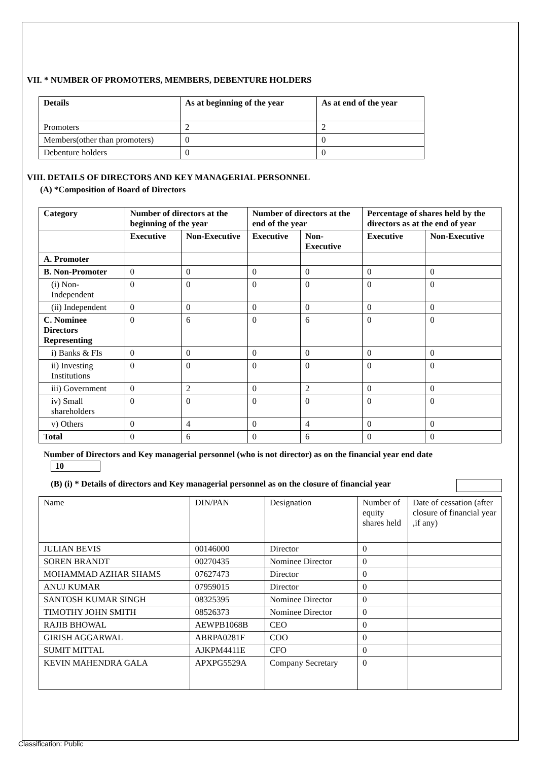VII. * NUMBER OF PROMOTERS, MEMBERS, DEBENTURE HOLDERS
| Details | As at beginning of the year | As at end of the year |
| --- | --- | --- |
| Promoters | 2 | 2 |
| Members(other than promoters) | 0 | 0 |
| Debenture holders | 0 | 0 |
VIII. DETAILS OF DIRECTORS AND KEY MANAGERIAL PERSONNEL
(A) *Composition of Board of Directors
| Category | Number of directors at the beginning of the year | | Number of directors at the end of the year | | Percentage of shares held by the directors as at the end of year | |
| --- | --- | --- | --- | --- | --- | --- |
| | Executive | Non-Executive | Executive | Non-Executive | Executive | Non-Executive |
| A. Promoter | | | | | | |
| B. Non-Promoter | 0 | 0 | 0 | 0 | 0 | 0 |
| (i) Non-Independent | 0 | 0 | 0 | 0 | 0 | 0 |
| (ii) Independent | 0 | 0 | 0 | 0 | 0 | 0 |
| C. Nominee Directors Representing | 0 | 6 | 0 | 6 | 0 | 0 |
| i) Banks & FIs | 0 | 0 | 0 | 0 | 0 | 0 |
| ii) Investing Institutions | 0 | 0 | 0 | 0 | 0 | 0 |
| iii) Government | 0 | 2 | 0 | 2 | 0 | 0 |
| iv) Small shareholders | 0 | 0 | 0 | 0 | 0 | 0 |
| v) Others | 0 | 4 | 0 | 4 | 0 | 0 |
| Total | 0 | 6 | 0 | 6 | 0 | 0 |
Number of Directors and Key managerial personnel (who is not director) as on the financial year end date
10
(B) (i) * Details of directors and Key managerial personnel as on the closure of financial year
| Name | DIN/PAN | Designation | Number of equity shares held | Date of cessation (after closure of financial year ,if any) |
| JULIAN BEVIS | 00146000 | Director | 0 | |
| SOREN BRANDT | 00270435 | Nominee Director | 0 | |
| MOHAMMAD AZHAR SHAMS | 07627473 | Director | 0 | |
| ANUJ KUMAR | 07959015 | Director | 0 | |
| SANTOSH KUMAR SINGH | 08325395 | Nominee Director | 0 | |
| TIMOTHY JOHN SMITH | 08526373 | Nominee Director | 0 | |
| RAJIB BHOWAL | AEWPB1068B | CEO | 0 | |
| GIRISH AGGARWAL | ABRPA0281F | COO | 0 | |
| SUMIT MITTAL | AJKPM4411E | CFO | 0 | |
| KEVIN MAHENDRA GALA | APXPG5529A | Company Secretary | 0 | |
Classification: Public